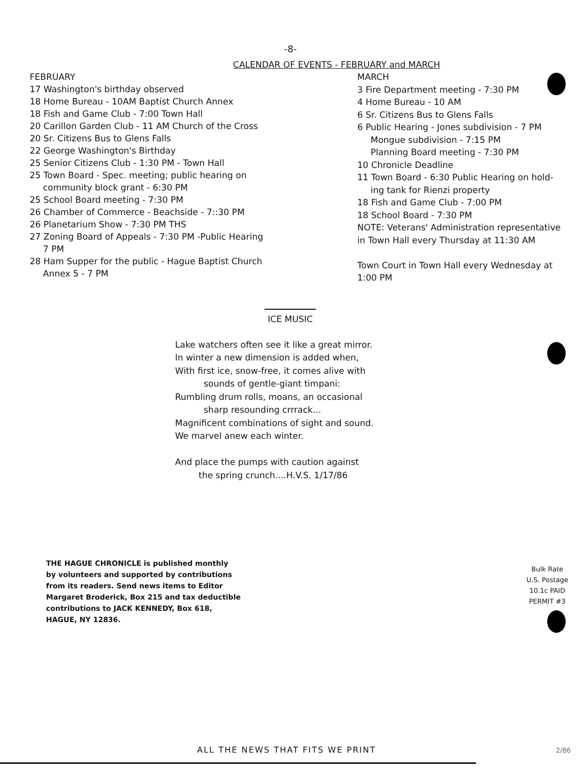-8-
CALENDAR OF EVENTS - FEBRUARY and MARCH
FEBRUARY
17 Washington's birthday observed
18 Home Bureau - 10AM Baptist Church Annex
18 Fish and Game Club - 7:00 Town Hall
20 Carillon Garden Club - 11 AM Church of the Cross
20 Sr. Citizens Bus to Glens Falls
22 George Washington's Birthday
25 Senior Citizens Club - 1:30 PM - Town Hall
25 Town Board - Spec. meeting; public hearing on
community block grant - 6:30 PM
25 School Board meeting - 7:30 PM
26 Chamber of Commerce - Beachside - 7::30 PM
26 Planetarium Show - 7:30 PM THS
27 Zoning Board of Appeals - 7:30 PM -Public Hearing
7 PM
28 Ham Supper for the public - Hague Baptist Church
Annex 5 - 7 PM
MARCH
3 Fire Department meeting - 7:30 PM
4 Home Bureau - 10 AM
6 Sr. Citizens Bus to Glens Falls
6 Public Hearing - Jones subdivision - 7 PM
Mongue subdivision - 7:15 PM
Planning Board meeting - 7:30 PM
10 Chronicle Deadline
11 Town Board - 6:30 Public Hearing on hold-
ing tank for Rienzi property
18 Fish and Game Club - 7:00 PM
18 School Board - 7:30 PM
NOTE: Veterans' Administration representative
in Town Hall every Thursday at 11:30 AM
Town Court in Town Hall every Wednesday at
1:00 PM
ICE MUSIC
Lake watchers often see it like a great mirror.
In winter a new dimension is added when,
With first ice, snow-free, it comes alive with
sounds of gentle-giant timpani:
Rumbling drum rolls, moans, an occasional
sharp resounding crrrack...
Magnificent combinations of sight and sound.
We marvel anew each winter.
And place the pumps with caution against
the spring crunch....H.V.S. 1/17/86
THE HAGUE CHRONICLE is published monthly
by volunteers and supported by contributions
from its readers. Send news items to Editor
Margaret Broderick, Box 215 and tax deductible
contributions to JACK KENNEDY, Box 618,
HAGUE, NY 12836.
Bulk Rate
U.S. Postage
10.1c PAID
PERMIT #3
ALL THE NEWS THAT FITS WE PRINT
2/86